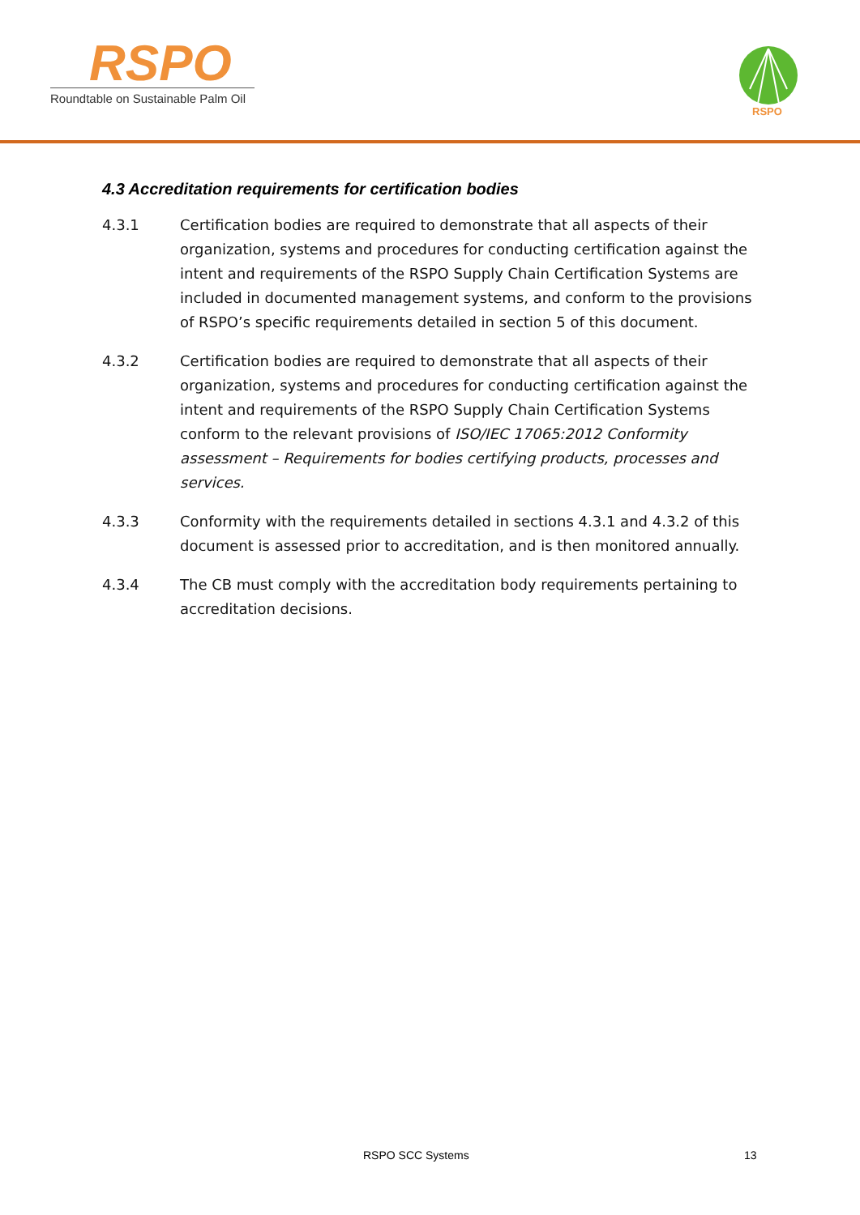RSPO
Roundtable on Sustainable Palm Oil
RSPO
4.3 Accreditation requirements for certification bodies
4.3.1 Certification bodies are required to demonstrate that all aspects of their organization, systems and procedures for conducting certification against the intent and requirements of the RSPO Supply Chain Certification Systems are included in documented management systems, and conform to the provisions of RSPO’s specific requirements detailed in section 5 of this document.
4.3.2 Certification bodies are required to demonstrate that all aspects of their organization, systems and procedures for conducting certification against the intent and requirements of the RSPO Supply Chain Certification Systems conform to the relevant provisions of ISO/IEC 17065:2012 Conformity assessment – Requirements for bodies certifying products, processes and services.
4.3.3 Conformity with the requirements detailed in sections 4.3.1 and 4.3.2 of this document is assessed prior to accreditation, and is then monitored annually.
4.3.4 The CB must comply with the accreditation body requirements pertaining to accreditation decisions.
RSPO SCC Systems 13